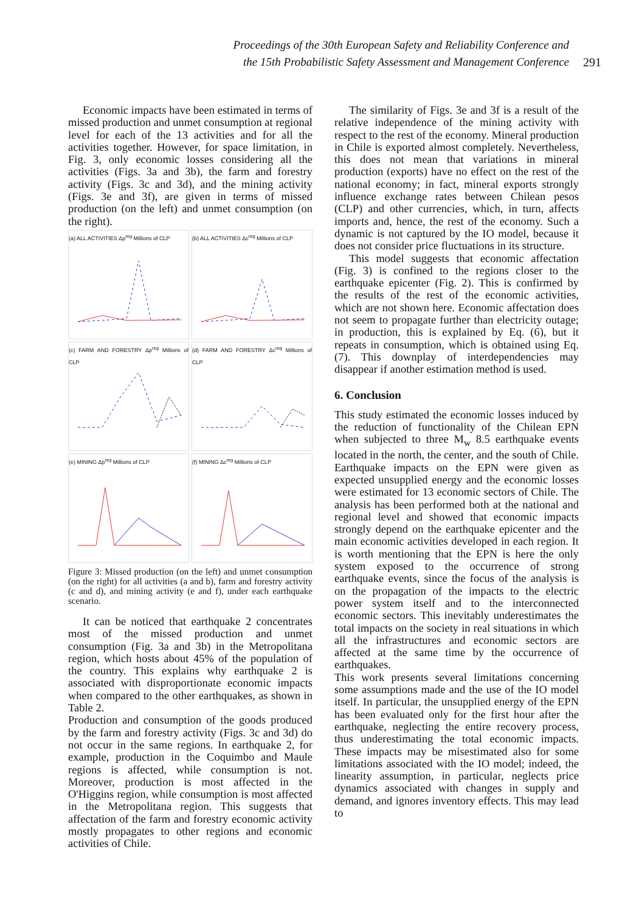Proceedings of the 30th European Safety and Reliability Conference and
the 15th Probabilistic Safety Assessment and Management Conference
291
Economic impacts have been estimated in terms of missed production and unmet consumption at regional level for each of the 13 activities and for all the activities together. However, for space limitation, in Fig. 3, only economic losses considering all the activities (Figs. 3a and 3b), the farm and forestry activity (Figs. 3c and 3d), and the mining activity (Figs. 3e and 3f), are given in terms of missed production (on the left) and unmet consumption (on the right).
(a) ALL ACTIVITIES Δp<sup>reg</sup> Millions of CLP
(b) ALL ACTIVITIES Δc<sup>reg</sup> Millions of CLP
(c) FARM AND FORESTRY Δp<sup>reg</sup> Millions of CLP
(d) FARM AND FORESTRY Δc<sup>reg</sup> Millions of CLP
(e) MINING Δp<sup>reg</sup> Millions of CLP
(f) MINING Δc<sup>reg</sup> Millions of CLP
Figure 3: Missed production (on the left) and unmet consumption (on the right) for all activities (a and b), farm and forestry activity (c and d), and mining activity (e and f), under each earthquake scenario.
It can be noticed that earthquake 2 concentrates most of the missed production and unmet consumption (Fig. 3a and 3b) in the Metropolitana region, which hosts about 45% of the population of the country. This explains why earthquake 2 is associated with disproportionate economic impacts when compared to the other earthquakes, as shown in Table 2.
Production and consumption of the goods produced by the farm and forestry activity (Figs. 3c and 3d) do not occur in the same regions. In earthquake 2, for example, production in the Coquimbo and Maule regions is affected, while consumption is not. Moreover, production is most affected in the O'Higgins region, while consumption is most affected in the Metropolitana region. This suggests that affectation of the farm and forestry economic activity mostly propagates to other regions and economic activities of Chile.
The similarity of Figs. 3e and 3f is a result of the relative independence of the mining activity with respect to the rest of the economy. Mineral production in Chile is exported almost completely. Nevertheless, this does not mean that variations in mineral production (exports) have no effect on the rest of the national economy; in fact, mineral exports strongly influence exchange rates between Chilean pesos (CLP) and other currencies, which, in turn, affects imports and, hence, the rest of the economy. Such a dynamic is not captured by the IO model, because it does not consider price fluctuations in its structure.
This model suggests that economic affectation (Fig. 3) is confined to the regions closer to the earthquake epicenter (Fig. 2). This is confirmed by the results of the rest of the economic activities, which are not shown here. Economic affectation does not seem to propagate further than electricity outage; in production, this is explained by Eq. (6), but it repeats in consumption, which is obtained using Eq. (7). This downplay of interdependencies may disappear if another estimation method is used.
6. Conclusion
This study estimated the economic losses induced by the reduction of functionality of the Chilean EPN when subjected to three M<sub>w</sub> 8.5 earthquake events located in the north, the center, and the south of Chile. Earthquake impacts on the EPN were given as expected unsupplied energy and the economic losses were estimated for 13 economic sectors of Chile. The analysis has been performed both at the national and regional level and showed that economic impacts strongly depend on the earthquake epicenter and the main economic activities developed in each region. It is worth mentioning that the EPN is here the only system exposed to the occurrence of strong earthquake events, since the focus of the analysis is on the propagation of the impacts to the electric power system itself and to the interconnected economic sectors. This inevitably underestimates the total impacts on the society in real situations in which all the infrastructures and economic sectors are affected at the same time by the occurrence of earthquakes.
This work presents several limitations concerning some assumptions made and the use of the IO model itself. In particular, the unsupplied energy of the EPN has been evaluated only for the first hour after the earthquake, neglecting the entire recovery process, thus underestimating the total economic impacts. These impacts may be misestimated also for some limitations associated with the IO model; indeed, the linearity assumption, in particular, neglects price dynamics associated with changes in supply and demand, and ignores inventory effects. This may lead to